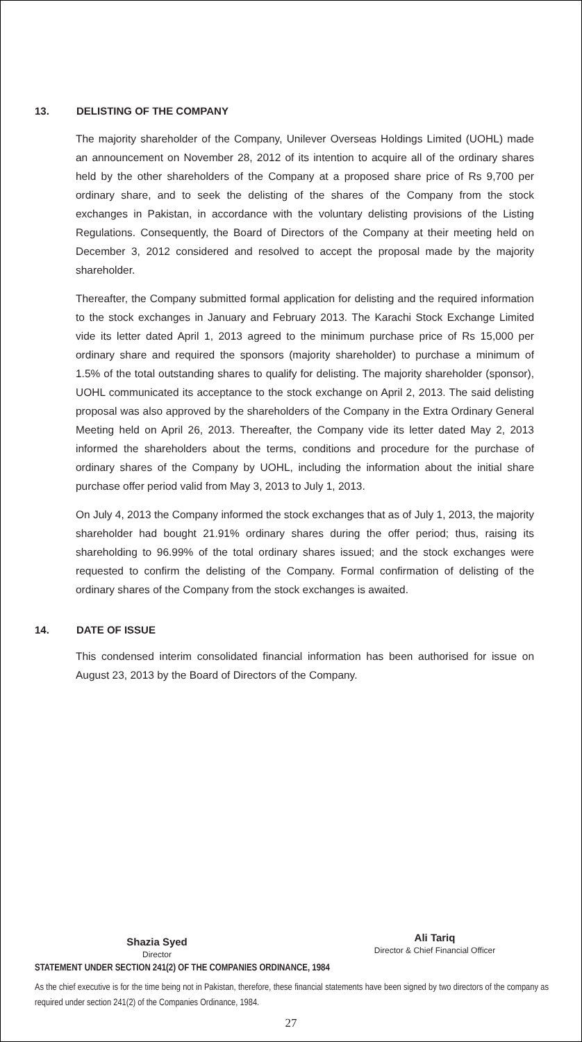13. DELISTING OF THE COMPANY
The majority shareholder of the Company, Unilever Overseas Holdings Limited (UOHL) made an announcement on November 28, 2012 of its intention to acquire all of the ordinary shares held by the other shareholders of the Company at a proposed share price of Rs 9,700 per ordinary share, and to seek the delisting of the shares of the Company from the stock exchanges in Pakistan, in accordance with the voluntary delisting provisions of the Listing Regulations. Consequently, the Board of Directors of the Company at their meeting held on December 3, 2012 considered and resolved to accept the proposal made by the majority shareholder.
Thereafter, the Company submitted formal application for delisting and the required information to the stock exchanges in January and February 2013. The Karachi Stock Exchange Limited vide its letter dated April 1, 2013 agreed to the minimum purchase price of Rs 15,000 per ordinary share and required the sponsors (majority shareholder) to purchase a minimum of 1.5% of the total outstanding shares to qualify for delisting. The majority shareholder (sponsor), UOHL communicated its acceptance to the stock exchange on April 2, 2013. The said delisting proposal was also approved by the shareholders of the Company in the Extra Ordinary General Meeting held on April 26, 2013. Thereafter, the Company vide its letter dated May 2, 2013 informed the shareholders about the terms, conditions and procedure for the purchase of ordinary shares of the Company by UOHL, including the information about the initial share purchase offer period valid from May 3, 2013 to July 1, 2013.
On July 4, 2013 the Company informed the stock exchanges that as of July 1, 2013, the majority shareholder had bought 21.91% ordinary shares during the offer period; thus, raising its shareholding to 96.99% of the total ordinary shares issued; and the stock exchanges were requested to confirm the delisting of the Company. Formal confirmation of delisting of the ordinary shares of the Company from the stock exchanges is awaited.
14. DATE OF ISSUE
This condensed interim consolidated financial information has been authorised for issue on August 23, 2013 by the Board of Directors of the Company.
Shazia Syed
Director
Ali Tariq
Director & Chief Financial Officer
STATEMENT UNDER SECTION 241(2) OF THE COMPANIES ORDINANCE, 1984
As the chief executive is for the time being not in Pakistan, therefore, these financial statements have been signed by two directors of the company as required under section 241(2) of the Companies Ordinance, 1984.
27